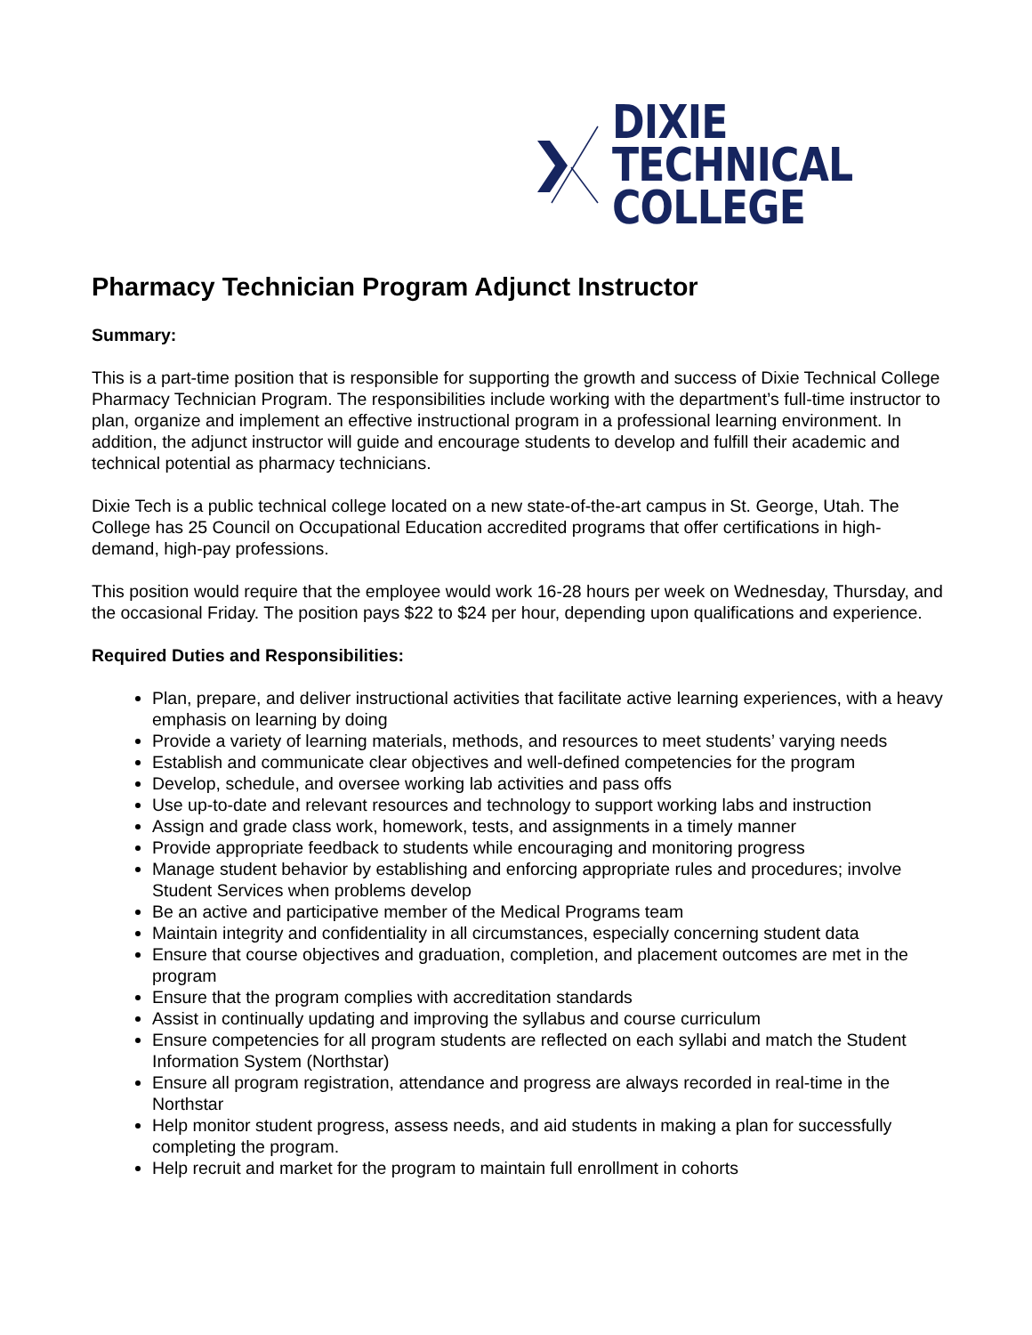DIXIE TECHNICAL
COLLEGE
Pharmacy Technician Program Adjunct Instructor
Summary:
This is a part-time position that is responsible for supporting the growth and success of Dixie Technical College Pharmacy Technician Program. The responsibilities include working with the department’s full-time instructor to plan, organize and implement an effective instructional program in a professional learning environment. In addition, the adjunct instructor will guide and encourage students to develop and fulfill their academic and technical potential as pharmacy technicians.
Dixie Tech is a public technical college located on a new state-of-the-art campus in St. George, Utah. The College has 25 Council on Occupational Education accredited programs that offer certifications in high-demand, high-pay professions.
This position would require that the employee would work 16-28 hours per week on Wednesday, Thursday, and the occasional Friday. The position pays $22 to $24 per hour, depending upon qualifications and experience.
Required Duties and Responsibilities:
Plan, prepare, and deliver instructional activities that facilitate active learning experiences, with a heavy emphasis on learning by doing
Provide a variety of learning materials, methods, and resources to meet students’ varying needs
Establish and communicate clear objectives and well-defined competencies for the program
Develop, schedule, and oversee working lab activities and pass offs
Use up-to-date and relevant resources and technology to support working labs and instruction
Assign and grade class work, homework, tests, and assignments in a timely manner
Provide appropriate feedback to students while encouraging and monitoring progress
Manage student behavior by establishing and enforcing appropriate rules and procedures; involve Student Services when problems develop
Be an active and participative member of the Medical Programs team
Maintain integrity and confidentiality in all circumstances, especially concerning student data
Ensure that course objectives and graduation, completion, and placement outcomes are met in the program
Ensure that the program complies with accreditation standards
Assist in continually updating and improving the syllabus and course curriculum
Ensure competencies for all program students are reflected on each syllabi and match the Student Information System (Northstar)
Ensure all program registration, attendance and progress are always recorded in real-time in the Northstar
Help monitor student progress, assess needs, and aid students in making a plan for successfully completing the program.
Help recruit and market for the program to maintain full enrollment in cohorts